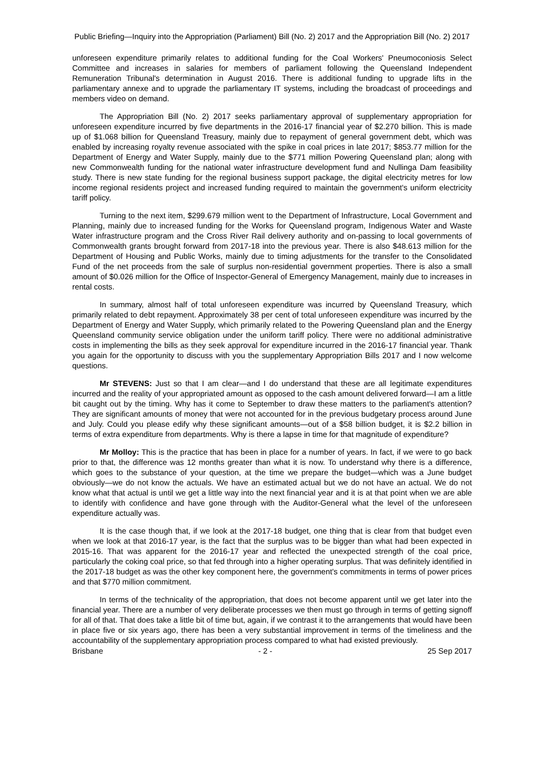Public Briefing—Inquiry into the Appropriation (Parliament) Bill (No. 2) 2017 and the Appropriation Bill (No. 2) 2017
unforeseen expenditure primarily relates to additional funding for the Coal Workers' Pneumoconiosis Select Committee and increases in salaries for members of parliament following the Queensland Independent Remuneration Tribunal's determination in August 2016. There is additional funding to upgrade lifts in the parliamentary annexe and to upgrade the parliamentary IT systems, including the broadcast of proceedings and members video on demand.
The Appropriation Bill (No. 2) 2017 seeks parliamentary approval of supplementary appropriation for unforeseen expenditure incurred by five departments in the 2016-17 financial year of $2.270 billion. This is made up of $1.068 billion for Queensland Treasury, mainly due to repayment of general government debt, which was enabled by increasing royalty revenue associated with the spike in coal prices in late 2017; $853.77 million for the Department of Energy and Water Supply, mainly due to the $771 million Powering Queensland plan; along with new Commonwealth funding for the national water infrastructure development fund and Nullinga Dam feasibility study. There is new state funding for the regional business support package, the digital electricity metres for low income regional residents project and increased funding required to maintain the government's uniform electricity tariff policy.
Turning to the next item, $299.679 million went to the Department of Infrastructure, Local Government and Planning, mainly due to increased funding for the Works for Queensland program, Indigenous Water and Waste Water infrastructure program and the Cross River Rail delivery authority and on-passing to local governments of Commonwealth grants brought forward from 2017-18 into the previous year. There is also $48.613 million for the Department of Housing and Public Works, mainly due to timing adjustments for the transfer to the Consolidated Fund of the net proceeds from the sale of surplus non-residential government properties. There is also a small amount of $0.026 million for the Office of Inspector-General of Emergency Management, mainly due to increases in rental costs.
In summary, almost half of total unforeseen expenditure was incurred by Queensland Treasury, which primarily related to debt repayment. Approximately 38 per cent of total unforeseen expenditure was incurred by the Department of Energy and Water Supply, which primarily related to the Powering Queensland plan and the Energy Queensland community service obligation under the uniform tariff policy. There were no additional administrative costs in implementing the bills as they seek approval for expenditure incurred in the 2016-17 financial year. Thank you again for the opportunity to discuss with you the supplementary Appropriation Bills 2017 and I now welcome questions.
Mr STEVENS: Just so that I am clear—and I do understand that these are all legitimate expenditures incurred and the reality of your appropriated amount as opposed to the cash amount delivered forward—I am a little bit caught out by the timing. Why has it come to September to draw these matters to the parliament's attention? They are significant amounts of money that were not accounted for in the previous budgetary process around June and July. Could you please edify why these significant amounts—out of a $58 billion budget, it is $2.2 billion in terms of extra expenditure from departments. Why is there a lapse in time for that magnitude of expenditure?
Mr Molloy: This is the practice that has been in place for a number of years. In fact, if we were to go back prior to that, the difference was 12 months greater than what it is now. To understand why there is a difference, which goes to the substance of your question, at the time we prepare the budget—which was a June budget obviously—we do not know the actuals. We have an estimated actual but we do not have an actual. We do not know what that actual is until we get a little way into the next financial year and it is at that point when we are able to identify with confidence and have gone through with the Auditor-General what the level of the unforeseen expenditure actually was.
It is the case though that, if we look at the 2017-18 budget, one thing that is clear from that budget even when we look at that 2016-17 year, is the fact that the surplus was to be bigger than what had been expected in 2015-16. That was apparent for the 2016-17 year and reflected the unexpected strength of the coal price, particularly the coking coal price, so that fed through into a higher operating surplus. That was definitely identified in the 2017-18 budget as was the other key component here, the government's commitments in terms of power prices and that $770 million commitment.
In terms of the technicality of the appropriation, that does not become apparent until we get later into the financial year. There are a number of very deliberate processes we then must go through in terms of getting signoff for all of that. That does take a little bit of time but, again, if we contrast it to the arrangements that would have been in place five or six years ago, there has been a very substantial improvement in terms of the timeliness and the accountability of the supplementary appropriation process compared to what had existed previously.
Brisbane - 2 - 25 Sep 2017